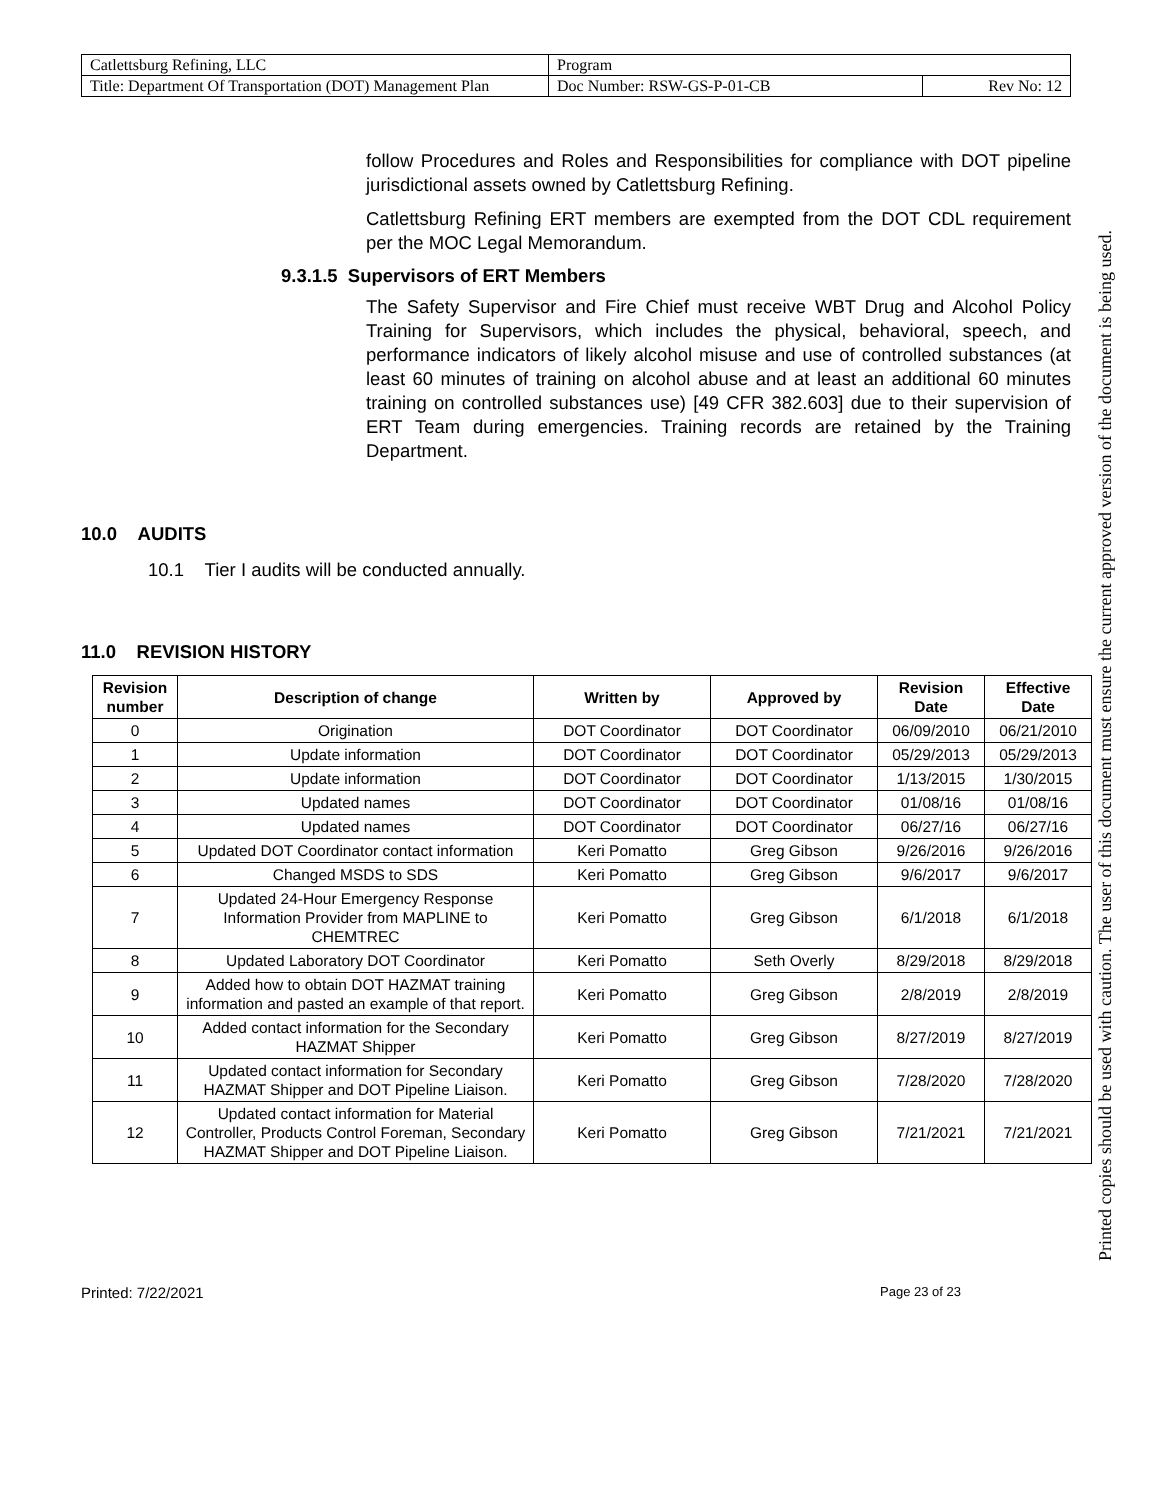| Catlettsburg Refining, LLC | Program | |
| Title: Department Of Transportation (DOT) Management Plan | Doc Number: RSW-GS-P-01-CB | Rev No: 12 |
follow Procedures and Roles and Responsibilities for compliance with DOT pipeline jurisdictional assets owned by Catlettsburg Refining.
Catlettsburg Refining ERT members are exempted from the DOT CDL requirement per the MOC Legal Memorandum.
9.3.1.5 Supervisors of ERT Members
The Safety Supervisor and Fire Chief must receive WBT Drug and Alcohol Policy Training for Supervisors, which includes the physical, behavioral, speech, and performance indicators of likely alcohol misuse and use of controlled substances (at least 60 minutes of training on alcohol abuse and at least an additional 60 minutes training on controlled substances use) [49 CFR 382.603] due to their supervision of ERT Team during emergencies. Training records are retained by the Training Department.
10.0 AUDITS
10.1 Tier I audits will be conducted annually.
11.0 REVISION HISTORY
| Revision number | Description of change | Written by | Approved by | Revision Date | Effective Date |
| --- | --- | --- | --- | --- | --- |
| 0 | Origination | DOT Coordinator | DOT Coordinator | 06/09/2010 | 06/21/2010 |
| 1 | Update information | DOT Coordinator | DOT Coordinator | 05/29/2013 | 05/29/2013 |
| 2 | Update information | DOT Coordinator | DOT Coordinator | 1/13/2015 | 1/30/2015 |
| 3 | Updated names | DOT Coordinator | DOT Coordinator | 01/08/16 | 01/08/16 |
| 4 | Updated names | DOT Coordinator | DOT Coordinator | 06/27/16 | 06/27/16 |
| 5 | Updated DOT Coordinator contact information | Keri Pomatto | Greg Gibson | 9/26/2016 | 9/26/2016 |
| 6 | Changed MSDS to SDS | Keri Pomatto | Greg Gibson | 9/6/2017 | 9/6/2017 |
| 7 | Updated 24-Hour Emergency Response Information Provider from MAPLINE to CHEMTREC | Keri Pomatto | Greg Gibson | 6/1/2018 | 6/1/2018 |
| 8 | Updated Laboratory DOT Coordinator | Keri Pomatto | Seth Overly | 8/29/2018 | 8/29/2018 |
| 9 | Added how to obtain DOT HAZMAT training information and pasted an example of that report. | Keri Pomatto | Greg Gibson | 2/8/2019 | 2/8/2019 |
| 10 | Added contact information for the Secondary HAZMAT Shipper | Keri Pomatto | Greg Gibson | 8/27/2019 | 8/27/2019 |
| 11 | Updated contact information for Secondary HAZMAT Shipper and DOT Pipeline Liaison. | Keri Pomatto | Greg Gibson | 7/28/2020 | 7/28/2020 |
| 12 | Updated contact information for Material Controller, Products Control Foreman, Secondary HAZMAT Shipper and DOT Pipeline Liaison. | Keri Pomatto | Greg Gibson | 7/21/2021 | 7/21/2021 |
Printed: 7/22/2021 Page 23 of 23
Printed copies should be used with caution. The user of this document must ensure the current approved version of the document is being used.